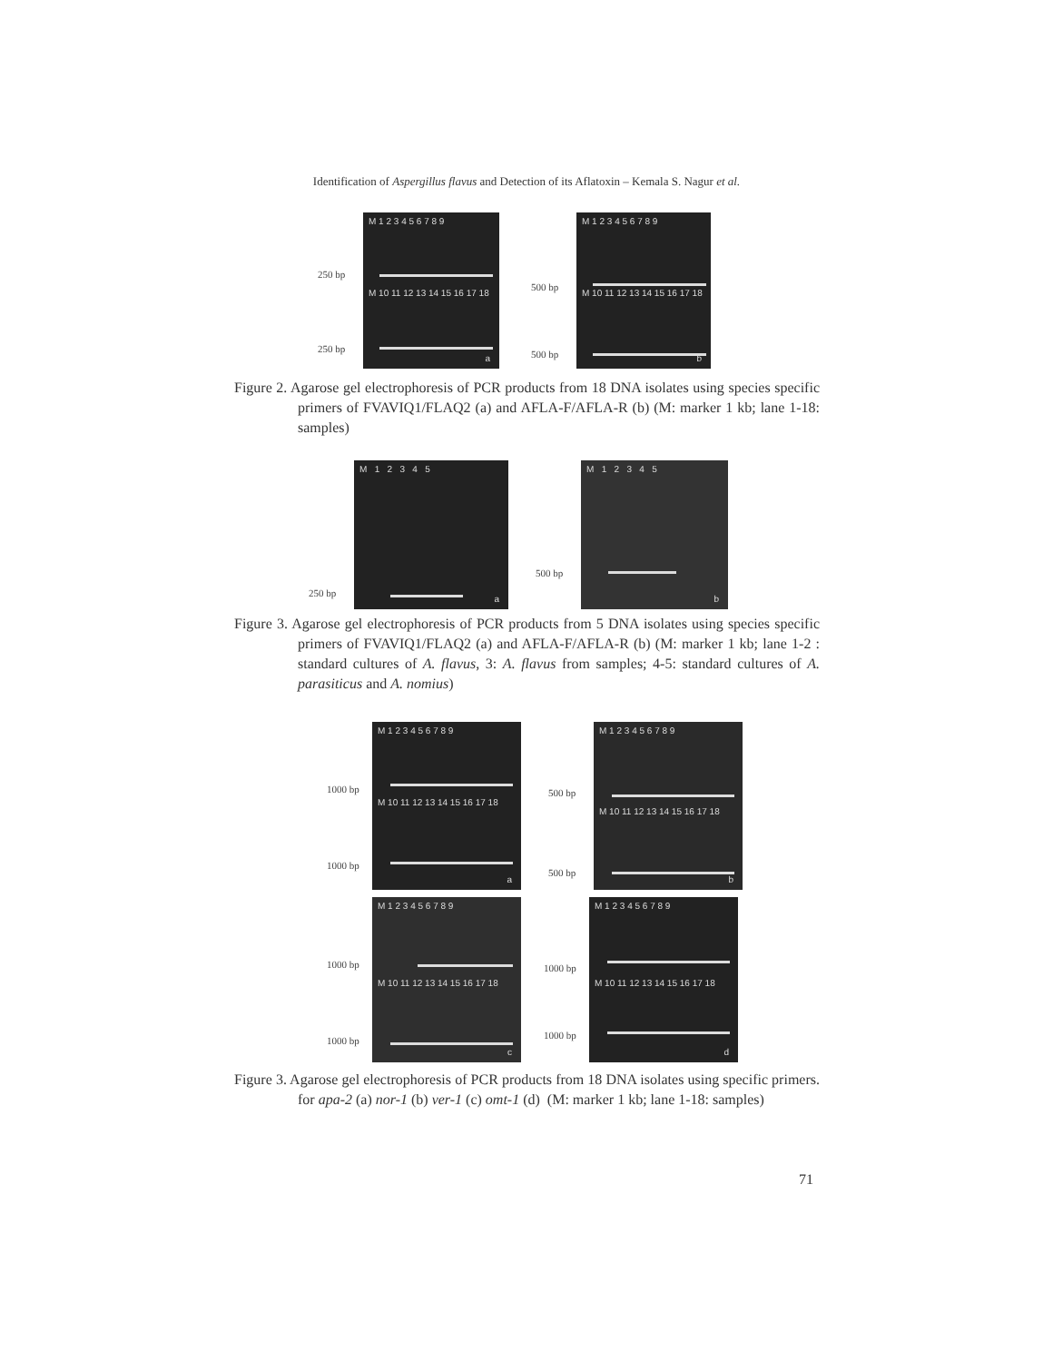Identification of Aspergillus flavus and Detection of its Aflatoxin – Kemala S. Nagur et al.
250 bp
250 bp
M 1 2 3 4 5 6 7 8 9
M 10 11 12 13 14 15 16 17 18
a
500 bp
500 bp
M 1 2 3 4 5 6 7 8 9
M 10 11 12 13 14 15 16 17 18
b
Figure 2. Agarose gel electrophoresis of PCR products from 18 DNA isolates using species specific primers of FVAVIQ1/FLAQ2 (a) and AFLA-F/AFLA-R (b) (M: marker 1 kb; lane 1-18: samples)
250 bp
M 1 2 3 4 5
a
500 bp
M 1 2 3 4 5
b
Figure 3. Agarose gel electrophoresis of PCR products from 5 DNA isolates using species specific primers of FVAVIQ1/FLAQ2 (a) and AFLA-F/AFLA-R (b) (M: marker 1 kb; lane 1-2 : standard cultures of A. flavus, 3: A. flavus from samples; 4-5: standard cultures of A. parasiticus and A. nomius)
1000 bp
1000 bp
M 1 2 3 4 5 6 7 8 9
M 10 11 12 13 14 15 16 17 18
a
500 bp
500 bp
M 1 2 3 4 5 6 7 8 9
M 10 11 12 13 14 15 16 17 18
b
1000 bp
1000 bp
M 1 2 3 4 5 6 7 8 9
M 10 11 12 13 14 15 16 17 18
c
1000 bp
1000 bp
M 1 2 3 4 5 6 7 8 9
M 10 11 12 13 14 15 16 17 18
d
Figure 3. Agarose gel electrophoresis of PCR products from 18 DNA isolates using specific primers. for apa-2 (a) nor-1 (b) ver-1 (c) omt-1 (d) (M: marker 1 kb; lane 1-18: samples)
71